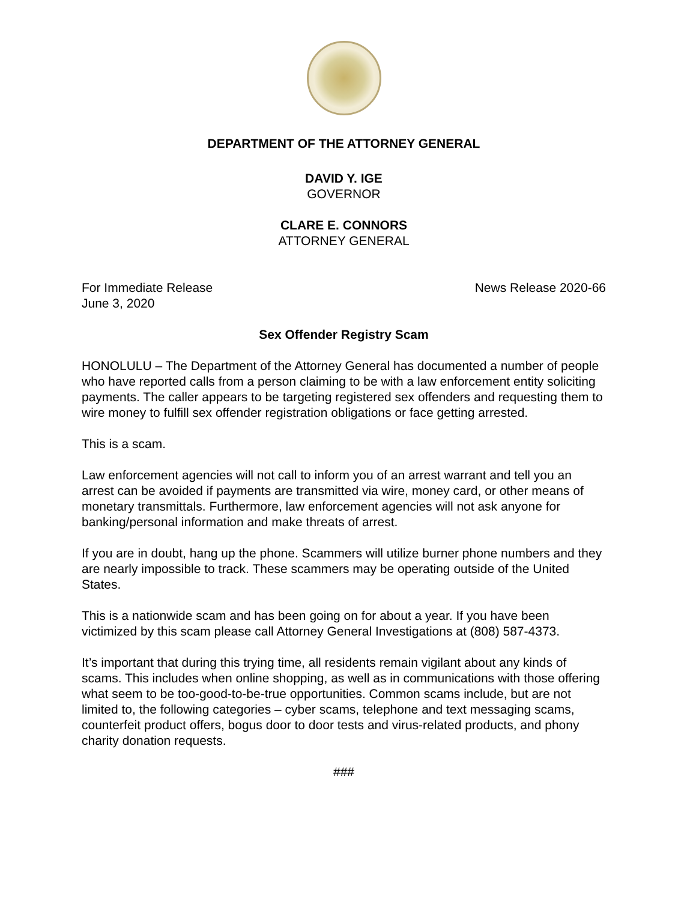DEPARTMENT OF THE ATTORNEY GENERAL
DAVID Y. IGE
GOVERNOR
CLARE E. CONNORS
ATTORNEY GENERAL
For Immediate Release News Release 2020-66
June 3, 2020
Sex Offender Registry Scam
HONOLULU – The Department of the Attorney General has documented a number of people who have reported calls from a person claiming to be with a law enforcement entity soliciting payments. The caller appears to be targeting registered sex offenders and requesting them to wire money to fulfill sex offender registration obligations or face getting arrested.
This is a scam.
Law enforcement agencies will not call to inform you of an arrest warrant and tell you an arrest can be avoided if payments are transmitted via wire, money card, or other means of monetary transmittals. Furthermore, law enforcement agencies will not ask anyone for banking/personal information and make threats of arrest.
If you are in doubt, hang up the phone. Scammers will utilize burner phone numbers and they are nearly impossible to track. These scammers may be operating outside of the United States.
This is a nationwide scam and has been going on for about a year. If you have been victimized by this scam please call Attorney General Investigations at (808) 587-4373.
It’s important that during this trying time, all residents remain vigilant about any kinds of scams. This includes when online shopping, as well as in communications with those offering what seem to be too-good-to-be-true opportunities. Common scams include, but are not limited to, the following categories – cyber scams, telephone and text messaging scams, counterfeit product offers, bogus door to door tests and virus-related products, and phony charity donation requests.
###